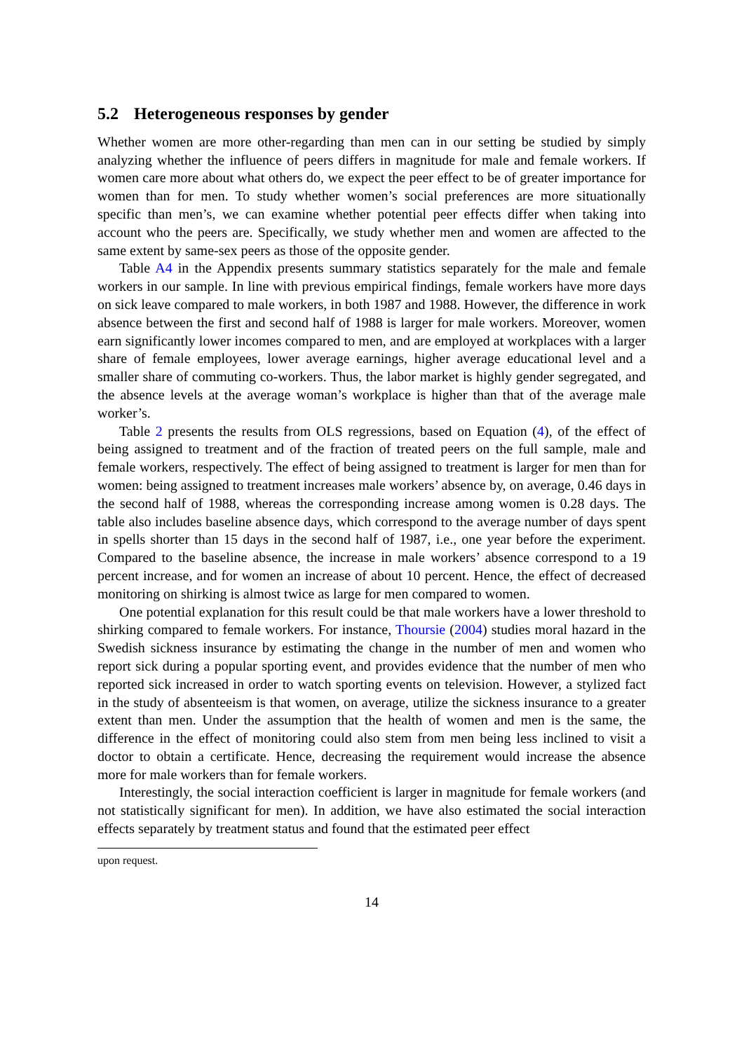5.2 Heterogeneous responses by gender
Whether women are more other-regarding than men can in our setting be studied by simply analyzing whether the influence of peers differs in magnitude for male and female workers. If women care more about what others do, we expect the peer effect to be of greater importance for women than for men. To study whether women’s social preferences are more situationally specific than men’s, we can examine whether potential peer effects differ when taking into account who the peers are. Specifically, we study whether men and women are affected to the same extent by same-sex peers as those of the opposite gender.
Table A4 in the Appendix presents summary statistics separately for the male and female workers in our sample. In line with previous empirical findings, female workers have more days on sick leave compared to male workers, in both 1987 and 1988. However, the difference in work absence between the first and second half of 1988 is larger for male workers. Moreover, women earn significantly lower incomes compared to men, and are employed at workplaces with a larger share of female employees, lower average earnings, higher average educational level and a smaller share of commuting co-workers. Thus, the labor market is highly gender segregated, and the absence levels at the average woman’s workplace is higher than that of the average male worker’s.
Table 2 presents the results from OLS regressions, based on Equation (4), of the effect of being assigned to treatment and of the fraction of treated peers on the full sample, male and female workers, respectively. The effect of being assigned to treatment is larger for men than for women: being assigned to treatment increases male workers’ absence by, on average, 0.46 days in the second half of 1988, whereas the corresponding increase among women is 0.28 days. The table also includes baseline absence days, which correspond to the average number of days spent in spells shorter than 15 days in the second half of 1987, i.e., one year before the experiment. Compared to the baseline absence, the increase in male workers’ absence correspond to a 19 percent increase, and for women an increase of about 10 percent. Hence, the effect of decreased monitoring on shirking is almost twice as large for men compared to women.
One potential explanation for this result could be that male workers have a lower threshold to shirking compared to female workers. For instance, Thoursie (2004) studies moral hazard in the Swedish sickness insurance by estimating the change in the number of men and women who report sick during a popular sporting event, and provides evidence that the number of men who reported sick increased in order to watch sporting events on television. However, a stylized fact in the study of absenteeism is that women, on average, utilize the sickness insurance to a greater extent than men. Under the assumption that the health of women and men is the same, the difference in the effect of monitoring could also stem from men being less inclined to visit a doctor to obtain a certificate. Hence, decreasing the requirement would increase the absence more for male workers than for female workers.
Interestingly, the social interaction coefficient is larger in magnitude for female workers (and not statistically significant for men). In addition, we have also estimated the social interaction effects separately by treatment status and found that the estimated peer effect
upon request.
14